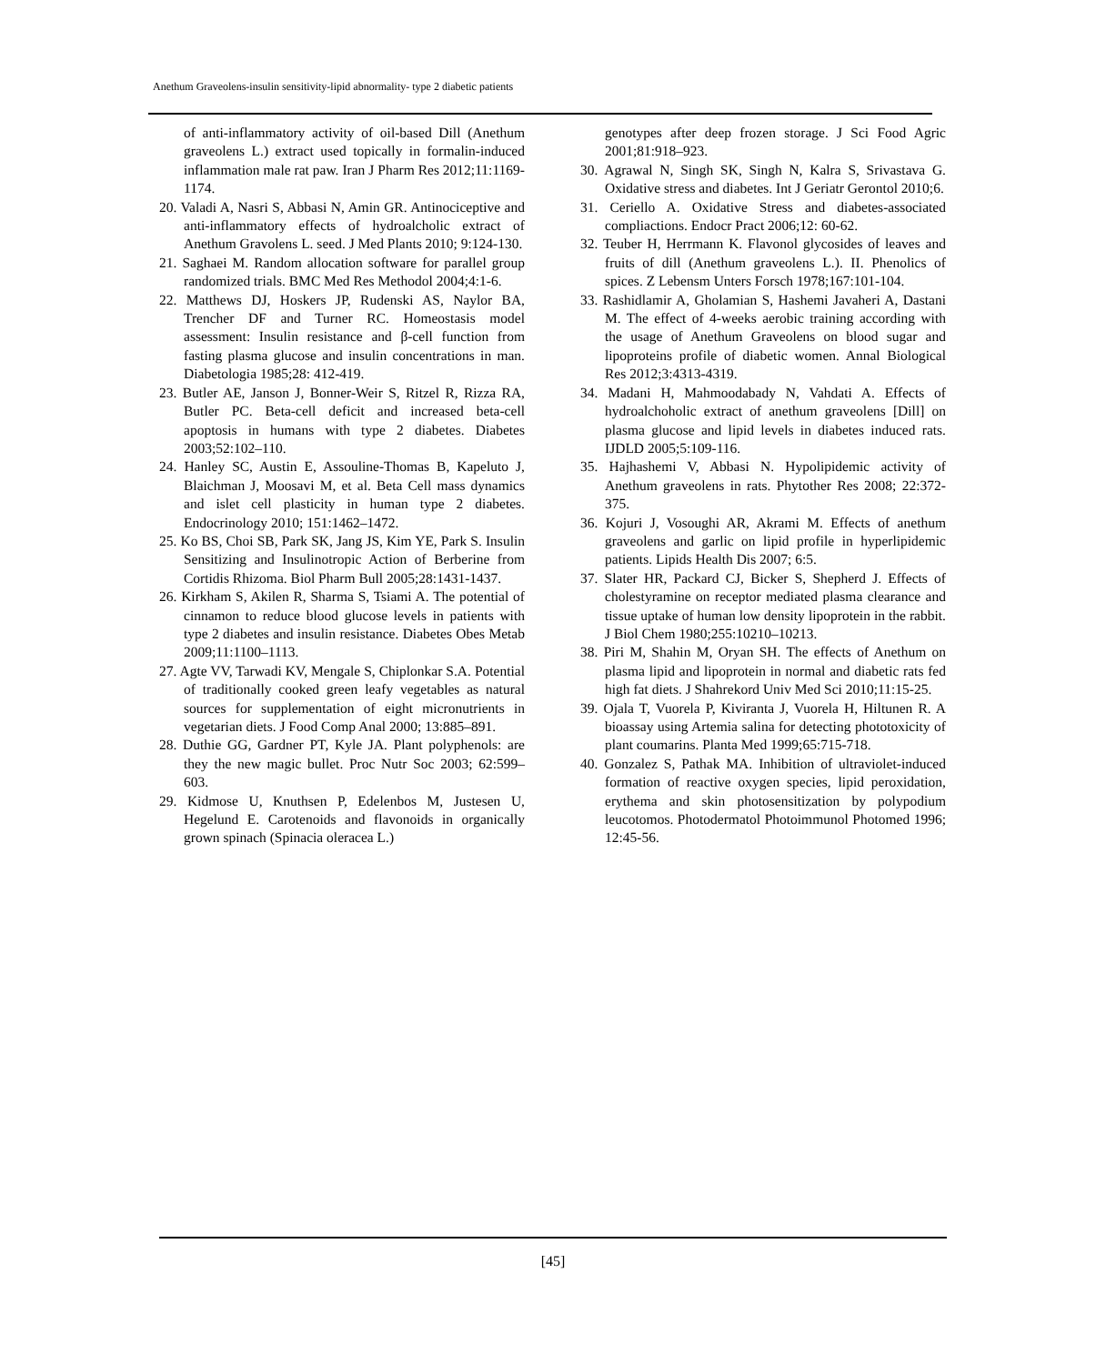Anethum Graveolens-insulin sensitivity-lipid abnormality- type 2 diabetic patients
of anti-inflammatory activity of oil-based Dill (Anethum graveolens L.) extract used topically in formalin-induced inflammation male rat paw. Iran J Pharm Res 2012;11:1169-1174.
20. Valadi A, Nasri S, Abbasi N, Amin GR. Antinociceptive and anti-inflammatory effects of hydroalcholic extract of Anethum Gravolens L. seed. J Med Plants 2010; 9:124-130.
21. Saghaei M. Random allocation software for parallel group randomized trials. BMC Med Res Methodol 2004;4:1-6.
22. Matthews DJ, Hoskers JP, Rudenski AS, Naylor BA, Trencher DF and Turner RC. Homeostasis model assessment: Insulin resistance and β-cell function from fasting plasma glucose and insulin concentrations in man. Diabetologia 1985;28: 412-419.
23. Butler AE, Janson J, Bonner-Weir S, Ritzel R, Rizza RA, Butler PC. Beta-cell deficit and increased beta-cell apoptosis in humans with type 2 diabetes. Diabetes 2003;52:102–110.
24. Hanley SC, Austin E, Assouline-Thomas B, Kapeluto J, Blaichman J, Moosavi M, et al. Beta Cell mass dynamics and islet cell plasticity in human type 2 diabetes. Endocrinology 2010; 151:1462–1472.
25. Ko BS, Choi SB, Park SK, Jang JS, Kim YE, Park S. Insulin Sensitizing and Insulinotropic Action of Berberine from Cortidis Rhizoma. Biol Pharm Bull 2005;28:1431-1437.
26. Kirkham S, Akilen R, Sharma S, Tsiami A. The potential of cinnamon to reduce blood glucose levels in patients with type 2 diabetes and insulin resistance. Diabetes Obes Metab 2009;11:1100–1113.
27. Agte VV, Tarwadi KV, Mengale S, Chiplonkar S.A. Potential of traditionally cooked green leafy vegetables as natural sources for supplementation of eight micronutrients in vegetarian diets. J Food Comp Anal 2000; 13:885–891.
28. Duthie GG, Gardner PT, Kyle JA. Plant polyphenols: are they the new magic bullet. Proc Nutr Soc 2003; 62:599–603.
29. Kidmose U, Knuthsen P, Edelenbos M, Justesen U, Hegelund E. Carotenoids and flavonoids in organically grown spinach (Spinacia oleracea L.)
genotypes after deep frozen storage. J Sci Food Agric 2001;81:918–923.
30. Agrawal N, Singh SK, Singh N, Kalra S, Srivastava G. Oxidative stress and diabetes. Int J Geriatr Gerontol 2010;6.
31. Ceriello A. Oxidative Stress and diabetes-associated compliactions. Endocr Pract 2006;12: 60-62.
32. Teuber H, Herrmann K. Flavonol glycosides of leaves and fruits of dill (Anethum graveolens L.). II. Phenolics of spices. Z Lebensm Unters Forsch 1978;167:101-104.
33. Rashidlamir A, Gholamian S, Hashemi Javaheri A, Dastani M. The effect of 4-weeks aerobic training according with the usage of Anethum Graveolens on blood sugar and lipoproteins profile of diabetic women. Annal Biological Res 2012;3:4313-4319.
34. Madani H, Mahmoodabady N, Vahdati A. Effects of hydroalchoholic extract of anethum graveolens [Dill] on plasma glucose and lipid levels in diabetes induced rats. IJDLD 2005;5:109-116.
35. Hajhashemi V, Abbasi N. Hypolipidemic activity of Anethum graveolens in rats. Phytother Res 2008; 22:372-375.
36. Kojuri J, Vosoughi AR, Akrami M. Effects of anethum graveolens and garlic on lipid profile in hyperlipidemic patients. Lipids Health Dis 2007; 6:5.
37. Slater HR, Packard CJ, Bicker S, Shepherd J. Effects of cholestyramine on receptor mediated plasma clearance and tissue uptake of human low density lipoprotein in the rabbit. J Biol Chem 1980;255:10210–10213.
38. Piri M, Shahin M, Oryan SH. The effects of Anethum on plasma lipid and lipoprotein in normal and diabetic rats fed high fat diets. J Shahrekord Univ Med Sci 2010;11:15-25.
39. Ojala T, Vuorela P, Kiviranta J, Vuorela H, Hiltunen R. A bioassay using Artemia salina for detecting phototoxicity of plant coumarins. Planta Med 1999;65:715-718.
40. Gonzalez S, Pathak MA. Inhibition of ultraviolet-induced formation of reactive oxygen species, lipid peroxidation, erythema and skin photosensitization by polypodium leucotomos. Photodermatol Photoimmunol Photomed 1996; 12:45-56.
[45]